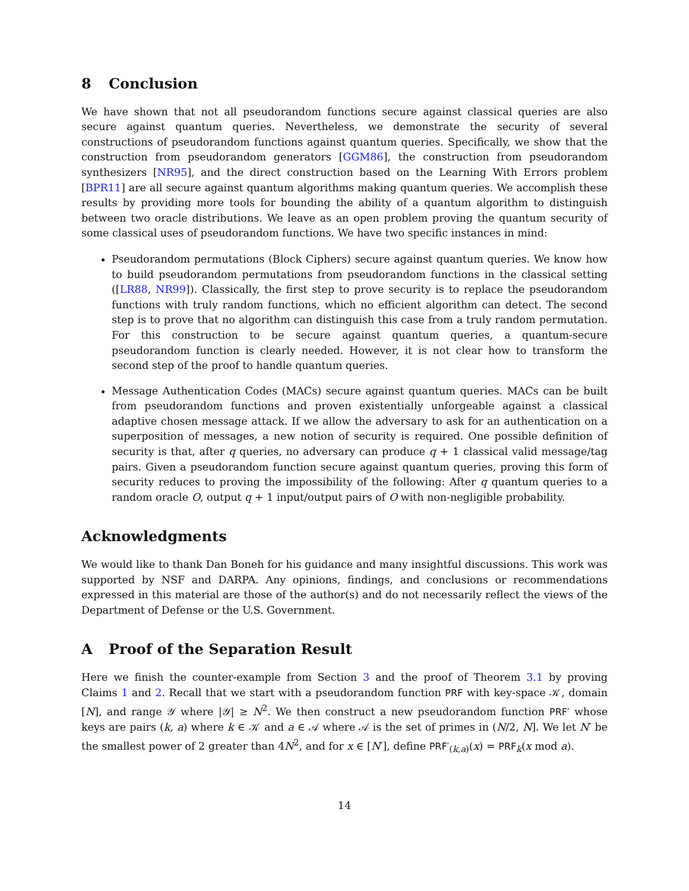8 Conclusion
We have shown that not all pseudorandom functions secure against classical queries are also secure against quantum queries. Nevertheless, we demonstrate the security of several constructions of pseudorandom functions against quantum queries. Specifically, we show that the construction from pseudorandom generators [GGM86], the construction from pseudorandom synthesizers [NR95], and the direct construction based on the Learning With Errors problem [BPR11] are all secure against quantum algorithms making quantum queries. We accomplish these results by providing more tools for bounding the ability of a quantum algorithm to distinguish between two oracle distributions. We leave as an open problem proving the quantum security of some classical uses of pseudorandom functions. We have two specific instances in mind:
Pseudorandom permutations (Block Ciphers) secure against quantum queries. We know how to build pseudorandom permutations from pseudorandom functions in the classical setting ([LR88, NR99]). Classically, the first step to prove security is to replace the pseudorandom functions with truly random functions, which no efficient algorithm can detect. The second step is to prove that no algorithm can distinguish this case from a truly random permutation. For this construction to be secure against quantum queries, a quantum-secure pseudorandom function is clearly needed. However, it is not clear how to transform the second step of the proof to handle quantum queries.
Message Authentication Codes (MACs) secure against quantum queries. MACs can be built from pseudorandom functions and proven existentially unforgeable against a classical adaptive chosen message attack. If we allow the adversary to ask for an authentication on a superposition of messages, a new notion of security is required. One possible definition of security is that, after q queries, no adversary can produce q + 1 classical valid message/tag pairs. Given a pseudorandom function secure against quantum queries, proving this form of security reduces to proving the impossibility of the following: After q quantum queries to a random oracle O, output q + 1 input/output pairs of O with non-negligible probability.
Acknowledgments
We would like to thank Dan Boneh for his guidance and many insightful discussions. This work was supported by NSF and DARPA. Any opinions, findings, and conclusions or recommendations expressed in this material are those of the author(s) and do not necessarily reflect the views of the Department of Defense or the U.S. Government.
A Proof of the Separation Result
Here we finish the counter-example from Section 3 and the proof of Theorem 3.1 by proving Claims 1 and 2. Recall that we start with a pseudorandom function PRF with key-space 𝒦, domain [N], and range 𝒴 where |𝒴| ≥ N<sup>2</sup>. We then construct a new pseudorandom function PRF′ whose keys are pairs (k, a) where k ∈ 𝒦 and a ∈ 𝒜 where 𝒜 is the set of primes in (N/2, N]. We let N′ be the smallest power of 2 greater than 4N<sup>2</sup>, and for x ∈ [N′], define PRF′<sub>(k,a)</sub>(x) = PRF<sub>k</sub>(x mod a).
14